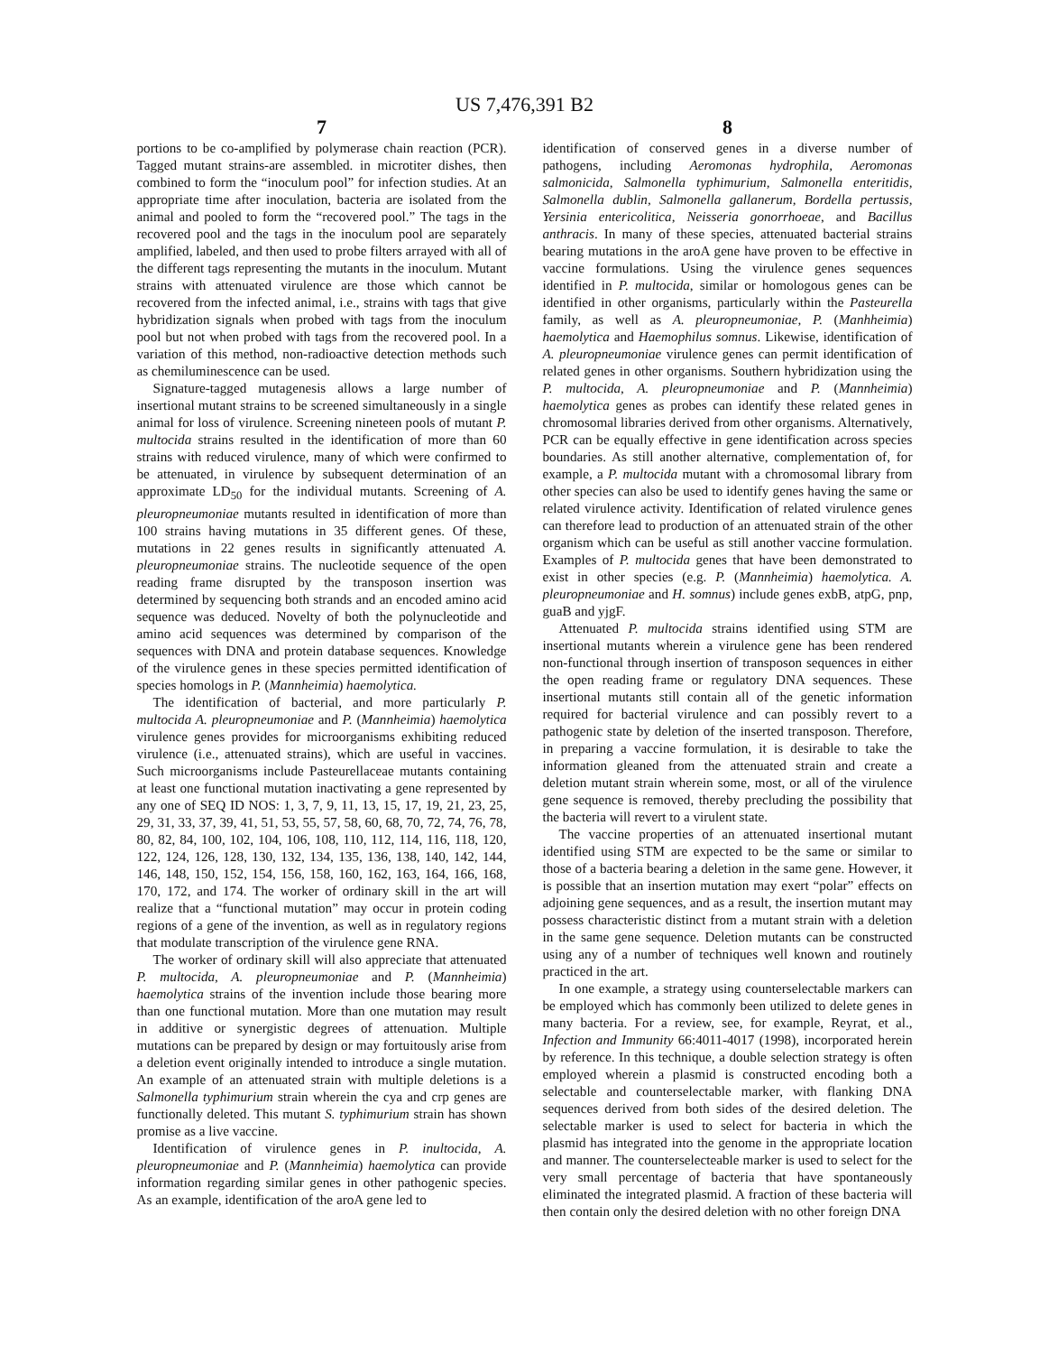US 7,476,391 B2
7
portions to be co-amplified by polymerase chain reaction (PCR). Tagged mutant strains-are assembled. in microtiter dishes, then combined to form the “inoculum pool” for infection studies. At an appropriate time after inoculation, bacteria are isolated from the animal and pooled to form the “recovered pool.” The tags in the recovered pool and the tags in the inoculum pool are separately amplified, labeled, and then used to probe filters arrayed with all of the different tags representing the mutants in the inoculum. Mutant strains with attenuated virulence are those which cannot be recovered from the infected animal, i.e., strains with tags that give hybridization signals when probed with tags from the inoculum pool but not when probed with tags from the recovered pool. In a variation of this method, non-radioactive detection methods such as chemiluminescence can be used.
Signature-tagged mutagenesis allows a large number of insertional mutant strains to be screened simultaneously in a single animal for loss of virulence. Screening nineteen pools of mutant P. multocida strains resulted in the identification of more than 60 strains with reduced virulence, many of which were confirmed to be attenuated, in virulence by subsequent determination of an approximate LD<sub>50</sub> for the individual mutants. Screening of A. pleuropneumoniae mutants resulted in identification of more than 100 strains having mutations in 35 different genes. Of these, mutations in 22 genes results in significantly attenuated A. pleuropneumoniae strains. The nucleotide sequence of the open reading frame disrupted by the transposon insertion was determined by sequencing both strands and an encoded amino acid sequence was deduced. Novelty of both the polynucleotide and amino acid sequences was determined by comparison of the sequences with DNA and protein database sequences. Knowledge of the virulence genes in these species permitted identification of species homologs in P. (Mannheimia) haemolytica.
The identification of bacterial, and more particularly P. multocida A. pleuropneumoniae and P. (Mannheimia) haemolytica virulence genes provides for microorganisms exhibiting reduced virulence (i.e., attenuated strains), which are useful in vaccines. Such microorganisms include Pasteurellaceae mutants containing at least one functional mutation inactivating a gene represented by any one of SEQ ID NOS: 1, 3, 7, 9, 11, 13, 15, 17, 19, 21, 23, 25, 29, 31, 33, 37, 39, 41, 51, 53, 55, 57, 58, 60, 68, 70, 72, 74, 76, 78, 80, 82, 84, 100, 102, 104, 106, 108, 110, 112, 114, 116, 118, 120, 122, 124, 126, 128, 130, 132, 134, 135, 136, 138, 140, 142, 144, 146, 148, 150, 152, 154, 156, 158, 160, 162, 163, 164, 166, 168, 170, 172, and 174. The worker of ordinary skill in the art will realize that a “functional mutation” may occur in protein coding regions of a gene of the invention, as well as in regulatory regions that modulate transcription of the virulence gene RNA.
The worker of ordinary skill will also appreciate that attenuated P. multocida, A. pleuropneumoniae and P. (Mannheimia) haemolytica strains of the invention include those bearing more than one functional mutation. More than one mutation may result in additive or synergistic degrees of attenuation. Multiple mutations can be prepared by design or may fortuitously arise from a deletion event originally intended to introduce a single mutation. An example of an attenuated strain with multiple deletions is a Salmonella typhimurium strain wherein the cya and crp genes are functionally deleted. This mutant S. typhimurium strain has shown promise as a live vaccine.
Identification of virulence genes in P. inultocida, A. pleuropneumoniae and P. (Mannheimia) haemolytica can provide information regarding similar genes in other pathogenic species. As an example, identification of the aroA gene led to
8
identification of conserved genes in a diverse number of pathogens, including Aeromonas hydrophila, Aeromonas salmonicida, Salmonella typhimurium, Salmonella enteritidis, Salmonella dublin, Salmonella gallanerum, Bordella pertussis, Yersinia entericolitica, Neisseria gonorrhoeae, and Bacillus anthracis. In many of these species, attenuated bacterial strains bearing mutations in the aroA gene have proven to be effective in vaccine formulations. Using the virulence genes sequences identified in P. multocida, similar or homologous genes can be identified in other organisms, particularly within the Pasteurella family, as well as A. pleuropneumoniae, P. (Manhheimia) haemolytica and Haemophilus somnus. Likewise, identification of A. pleuropneumoniae virulence genes can permit identification of related genes in other organisms. Southern hybridization using the P. multocida, A. pleuropneumoniae and P. (Mannheimia) haemolytica genes as probes can identify these related genes in chromosomal libraries derived from other organisms. Alternatively, PCR can be equally effective in gene identification across species boundaries. As still another alternative, complementation of, for example, a P. multocida mutant with a chromosomal library from other species can also be used to identify genes having the same or related virulence activity. Identification of related virulence genes can therefore lead to production of an attenuated strain of the other organism which can be useful as still another vaccine formulation. Examples of P. multocida genes that have been demonstrated to exist in other species (e.g. P. (Mannheimia) haemolytica. A. pleuropneumoniae and H. somnus) include genes exbB, atpG, pnp, guaB and yjgF.
Attenuated P. multocida strains identified using STM are insertional mutants wherein a virulence gene has been rendered non-functional through insertion of transposon sequences in either the open reading frame or regulatory DNA sequences. These insertional mutants still contain all of the genetic information required for bacterial virulence and can possibly revert to a pathogenic state by deletion of the inserted transposon. Therefore, in preparing a vaccine formulation, it is desirable to take the information gleaned from the attenuated strain and create a deletion mutant strain wherein some, most, or all of the virulence gene sequence is removed, thereby precluding the possibility that the bacteria will revert to a virulent state.
The vaccine properties of an attenuated insertional mutant identified using STM are expected to be the same or similar to those of a bacteria bearing a deletion in the same gene. However, it is possible that an insertion mutation may exert “polar” effects on adjoining gene sequences, and as a result, the insertion mutant may possess characteristic distinct from a mutant strain with a deletion in the same gene sequence. Deletion mutants can be constructed using any of a number of techniques well known and routinely practiced in the art.
In one example, a strategy using counterselectable markers can be employed which has commonly been utilized to delete genes in many bacteria. For a review, see, for example, Reyrat, et al., Infection and Immunity 66:4011-4017 (1998), incorporated herein by reference. In this technique, a double selection strategy is often employed wherein a plasmid is constructed encoding both a selectable and counterselectable marker, with flanking DNA sequences derived from both sides of the desired deletion. The selectable marker is used to select for bacteria in which the plasmid has integrated into the genome in the appropriate location and manner. The counterselecteable marker is used to select for the very small percentage of bacteria that have spontaneously eliminated the integrated plasmid. A fraction of these bacteria will then contain only the desired deletion with no other foreign DNA